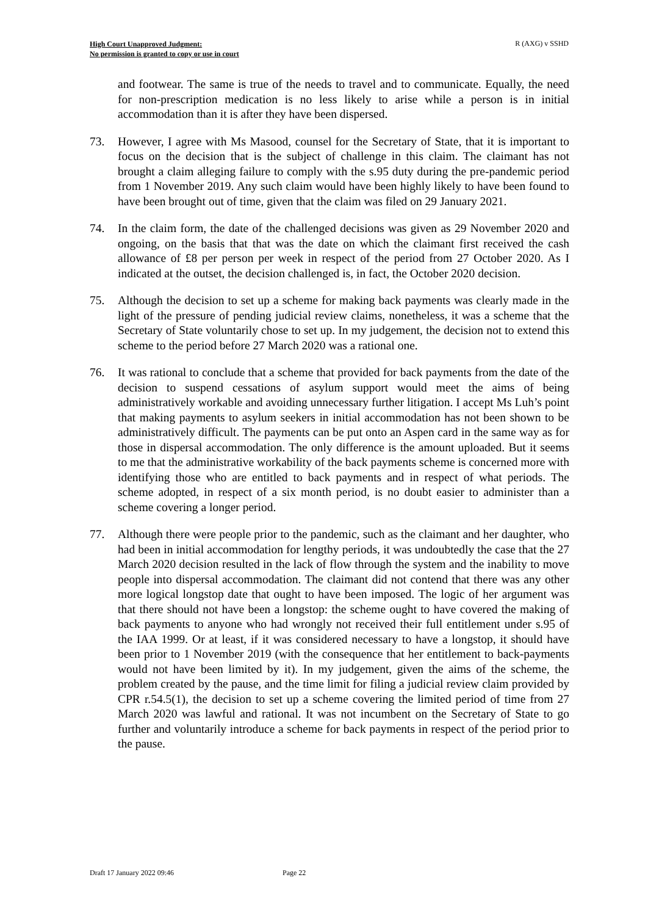High Court Unapproved Judgment:
No permission is granted to copy or use in court
R (AXG) v SSHD
and footwear. The same is true of the needs to travel and to communicate. Equally, the need for non-prescription medication is no less likely to arise while a person is in initial accommodation than it is after they have been dispersed.
73. However, I agree with Ms Masood, counsel for the Secretary of State, that it is important to focus on the decision that is the subject of challenge in this claim. The claimant has not brought a claim alleging failure to comply with the s.95 duty during the pre-pandemic period from 1 November 2019. Any such claim would have been highly likely to have been found to have been brought out of time, given that the claim was filed on 29 January 2021.
74. In the claim form, the date of the challenged decisions was given as 29 November 2020 and ongoing, on the basis that that was the date on which the claimant first received the cash allowance of £8 per person per week in respect of the period from 27 October 2020. As I indicated at the outset, the decision challenged is, in fact, the October 2020 decision.
75. Although the decision to set up a scheme for making back payments was clearly made in the light of the pressure of pending judicial review claims, nonetheless, it was a scheme that the Secretary of State voluntarily chose to set up. In my judgement, the decision not to extend this scheme to the period before 27 March 2020 was a rational one.
76. It was rational to conclude that a scheme that provided for back payments from the date of the decision to suspend cessations of asylum support would meet the aims of being administratively workable and avoiding unnecessary further litigation. I accept Ms Luh’s point that making payments to asylum seekers in initial accommodation has not been shown to be administratively difficult. The payments can be put onto an Aspen card in the same way as for those in dispersal accommodation. The only difference is the amount uploaded. But it seems to me that the administrative workability of the back payments scheme is concerned more with identifying those who are entitled to back payments and in respect of what periods. The scheme adopted, in respect of a six month period, is no doubt easier to administer than a scheme covering a longer period.
77. Although there were people prior to the pandemic, such as the claimant and her daughter, who had been in initial accommodation for lengthy periods, it was undoubtedly the case that the 27 March 2020 decision resulted in the lack of flow through the system and the inability to move people into dispersal accommodation. The claimant did not contend that there was any other more logical longstop date that ought to have been imposed. The logic of her argument was that there should not have been a longstop: the scheme ought to have covered the making of back payments to anyone who had wrongly not received their full entitlement under s.95 of the IAA 1999. Or at least, if it was considered necessary to have a longstop, it should have been prior to 1 November 2019 (with the consequence that her entitlement to back-payments would not have been limited by it). In my judgement, given the aims of the scheme, the problem created by the pause, and the time limit for filing a judicial review claim provided by CPR r.54.5(1), the decision to set up a scheme covering the limited period of time from 27 March 2020 was lawful and rational. It was not incumbent on the Secretary of State to go further and voluntarily introduce a scheme for back payments in respect of the period prior to the pause.
Draft 17 January 2022 09:46 Page 22